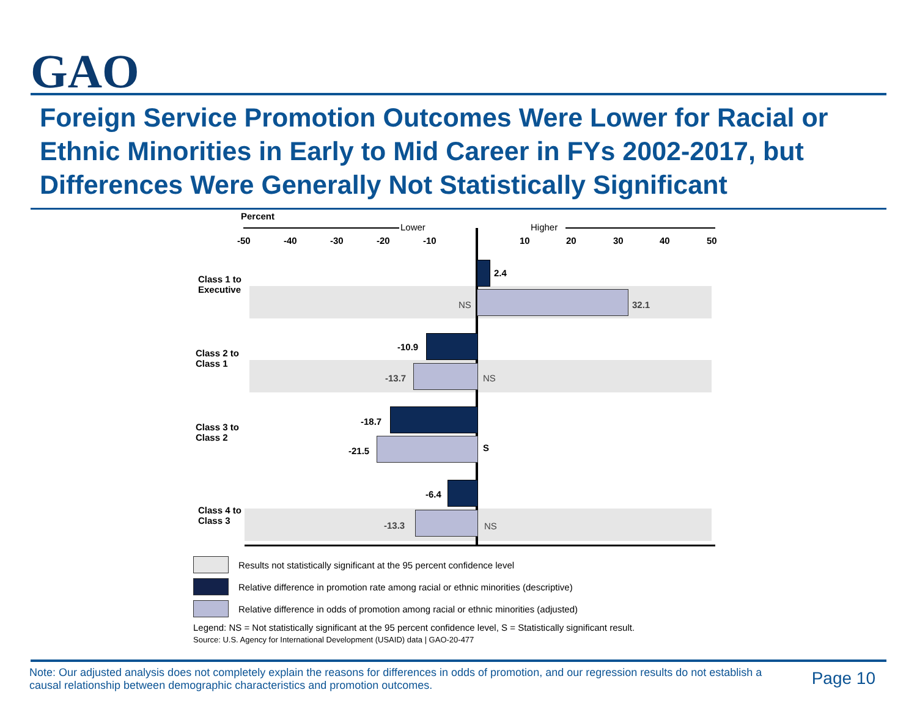GAO
Foreign Service Promotion Outcomes Were Lower for Racial or Ethnic Minorities in Early to Mid Career in FYs 2002-2017, but Differences Were Generally Not Statistically Significant
Percent
Lower Higher
-50 -40 -30 -20 -10 10 20 30 40 50
Class 1 to
Executive
2.4
NS 32.1
Class 2 to
Class 1
-10.9
-13.7 NS
Class 3 to
Class 2
-18.7
-21.5 S
Class 4 to
Class 3
-6.4
-13.3 NS
Results not statistically significant at the 95 percent confidence level
Relative difference in promotion rate among racial or ethnic minorities (descriptive)
Relative difference in odds of promotion among racial or ethnic minorities (adjusted)
Legend: NS = Not statistically significant at the 95 percent confidence level, S = Statistically significant result.
Source: U.S. Agency for International Development (USAID) data | GAO-20-477
Note: Our adjusted analysis does not completely explain the reasons for differences in odds of promotion, and our regression results do not establish a causal relationship between demographic characteristics and promotion outcomes.
Page 10